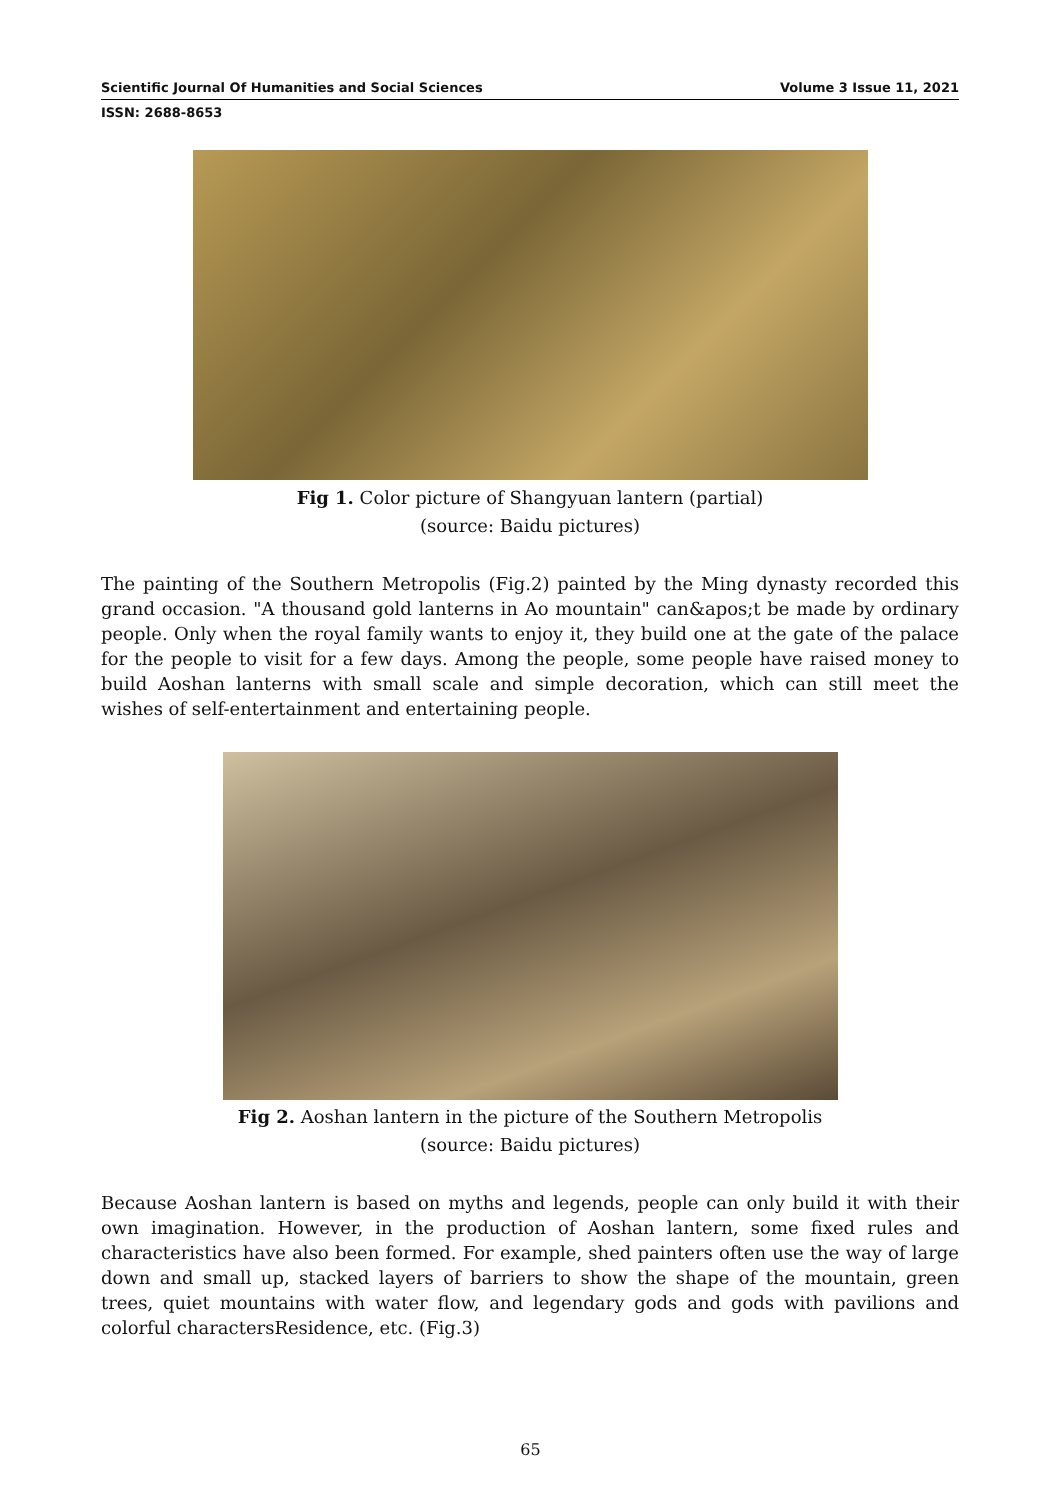Scientific Journal Of Humanities and Social Sciences Volume 3 Issue 11, 2021
ISSN: 2688-8653
Fig 1. Color picture of Shangyuan lantern (partial)
(source: Baidu pictures)
The painting of the Southern Metropolis (Fig.2) painted by the Ming dynasty recorded this grand occasion. "A thousand gold lanterns in Ao mountain" can&apos;t be made by ordinary people. Only when the royal family wants to enjoy it, they build one at the gate of the palace for the people to visit for a few days. Among the people, some people have raised money to build Aoshan lanterns with small scale and simple decoration, which can still meet the wishes of self-entertainment and entertaining people.
Fig 2. Aoshan lantern in the picture of the Southern Metropolis
(source: Baidu pictures)
Because Aoshan lantern is based on myths and legends, people can only build it with their own imagination. However, in the production of Aoshan lantern, some fixed rules and characteristics have also been formed. For example, shed painters often use the way of large down and small up, stacked layers of barriers to show the shape of the mountain, green trees, quiet mountains with water flow, and legendary gods and gods with pavilions and colorful charactersResidence, etc. (Fig.3)
65